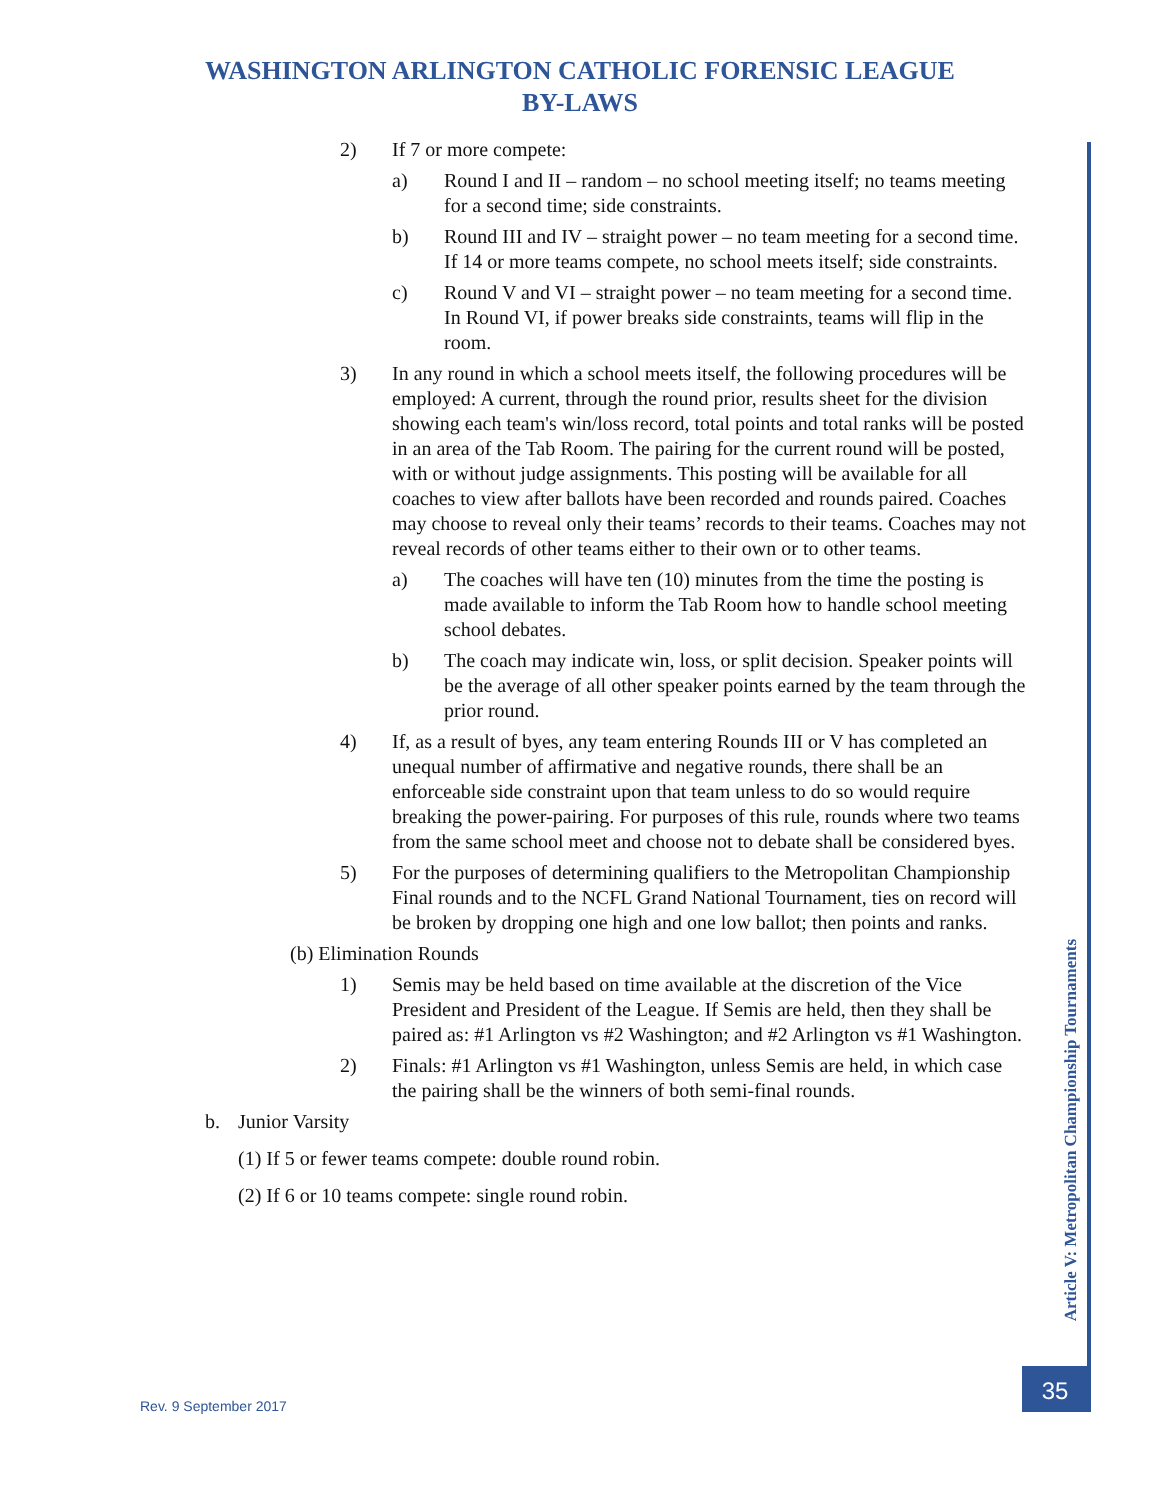WASHINGTON ARLINGTON CATHOLIC FORENSIC LEAGUE
BY-LAWS
2) If 7 or more compete:
a) Round I and II – random – no school meeting itself; no teams meeting for a second time; side constraints.
b) Round III and IV – straight power – no team meeting for a second time. If 14 or more teams compete, no school meets itself; side constraints.
c) Round V and VI – straight power – no team meeting for a second time. In Round VI, if power breaks side constraints, teams will flip in the room.
3) In any round in which a school meets itself, the following procedures will be employed: A current, through the round prior, results sheet for the division showing each team's win/loss record, total points and total ranks will be posted in an area of the Tab Room. The pairing for the current round will be posted, with or without judge assignments. This posting will be available for all coaches to view after ballots have been recorded and rounds paired. Coaches may choose to reveal only their teams’ records to their teams. Coaches may not reveal records of other teams either to their own or to other teams.
a) The coaches will have ten (10) minutes from the time the posting is made available to inform the Tab Room how to handle school meeting school debates.
b) The coach may indicate win, loss, or split decision. Speaker points will be the average of all other speaker points earned by the team through the prior round.
4) If, as a result of byes, any team entering Rounds III or V has completed an unequal number of affirmative and negative rounds, there shall be an enforceable side constraint upon that team unless to do so would require breaking the power-pairing. For purposes of this rule, rounds where two teams from the same school meet and choose not to debate shall be considered byes.
5) For the purposes of determining qualifiers to the Metropolitan Championship Final rounds and to the NCFL Grand National Tournament, ties on record will be broken by dropping one high and one low ballot; then points and ranks.
(b) Elimination Rounds
1) Semis may be held based on time available at the discretion of the Vice President and President of the League. If Semis are held, then they shall be paired as: #1 Arlington vs #2 Washington; and #2 Arlington vs #1 Washington.
2) Finals: #1 Arlington vs #1 Washington, unless Semis are held, in which case the pairing shall be the winners of both semi-final rounds.
b. Junior Varsity
(1) If 5 or fewer teams compete: double round robin.
(2) If 6 or 10 teams compete: single round robin.
Article V: Metropolitan Championship Tournaments
Rev. 9 September 2017
35